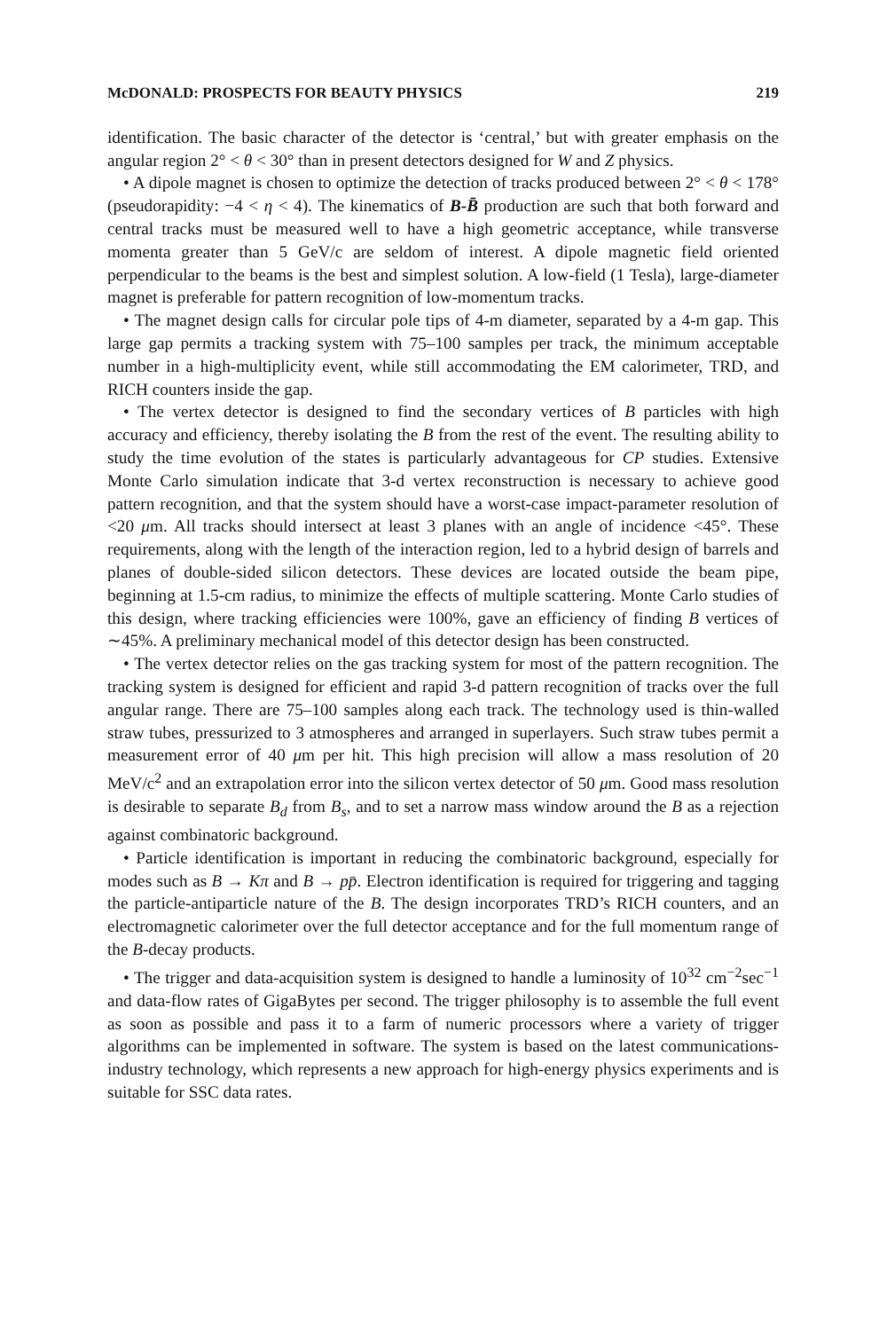McDONALD: PROSPECTS FOR BEAUTY PHYSICS 219
identification. The basic character of the detector is ‘central,’ but with greater emphasis on the angular region 2° < θ < 30° than in present detectors designed for W and Z physics.
• A dipole magnet is chosen to optimize the detection of tracks produced between 2° < θ < 178° (pseudorapidity: −4 < η < 4). The kinematics of B-B̄ production are such that both forward and central tracks must be measured well to have a high geometric acceptance, while transverse momenta greater than 5 GeV/c are seldom of interest. A dipole magnetic field oriented perpendicular to the beams is the best and simplest solution. A low-field (1 Tesla), large-diameter magnet is preferable for pattern recognition of low-momentum tracks.
• The magnet design calls for circular pole tips of 4-m diameter, separated by a 4-m gap. This large gap permits a tracking system with 75–100 samples per track, the minimum acceptable number in a high-multiplicity event, while still accommodating the EM calorimeter, TRD, and RICH counters inside the gap.
• The vertex detector is designed to find the secondary vertices of B particles with high accuracy and efficiency, thereby isolating the B from the rest of the event. The resulting ability to study the time evolution of the states is particularly advantageous for CP studies. Extensive Monte Carlo simulation indicate that 3-d vertex reconstruction is necessary to achieve good pattern recognition, and that the system should have a worst-case impact-parameter resolution of <20 μm. All tracks should intersect at least 3 planes with an angle of incidence <45°. These requirements, along with the length of the interaction region, led to a hybrid design of barrels and planes of double-sided silicon detectors. These devices are located outside the beam pipe, beginning at 1.5-cm radius, to minimize the effects of multiple scattering. Monte Carlo studies of this design, where tracking efficiencies were 100%, gave an efficiency of finding B vertices of ∼45%. A preliminary mechanical model of this detector design has been constructed.
• The vertex detector relies on the gas tracking system for most of the pattern recognition. The tracking system is designed for efficient and rapid 3-d pattern recognition of tracks over the full angular range. There are 75–100 samples along each track. The technology used is thin-walled straw tubes, pressurized to 3 atmospheres and arranged in superlayers. Such straw tubes permit a measurement error of 40 μm per hit. This high precision will allow a mass resolution of 20 MeV/c<sup>2</sup> and an extrapolation error into the silicon vertex detector of 50 μm. Good mass resolution is desirable to separate B<sub>d</sub> from B<sub>s</sub>, and to set a narrow mass window around the B as a rejection against combinatoric background.
• Particle identification is important in reducing the combinatoric background, especially for modes such as B → Kπ and B → pp̄. Electron identification is required for triggering and tagging the particle-antiparticle nature of the B. The design incorporates TRD’s RICH counters, and an electromagnetic calorimeter over the full detector acceptance and for the full momentum range of the B-decay products.
• The trigger and data-acquisition system is designed to handle a luminosity of 10<sup>32</sup> cm<sup>−2</sup>sec<sup>−1</sup> and data-flow rates of GigaBytes per second. The trigger philosophy is to assemble the full event as soon as possible and pass it to a farm of numeric processors where a variety of trigger algorithms can be implemented in software. The system is based on the latest communications-industry technology, which represents a new approach for high-energy physics experiments and is suitable for SSC data rates.